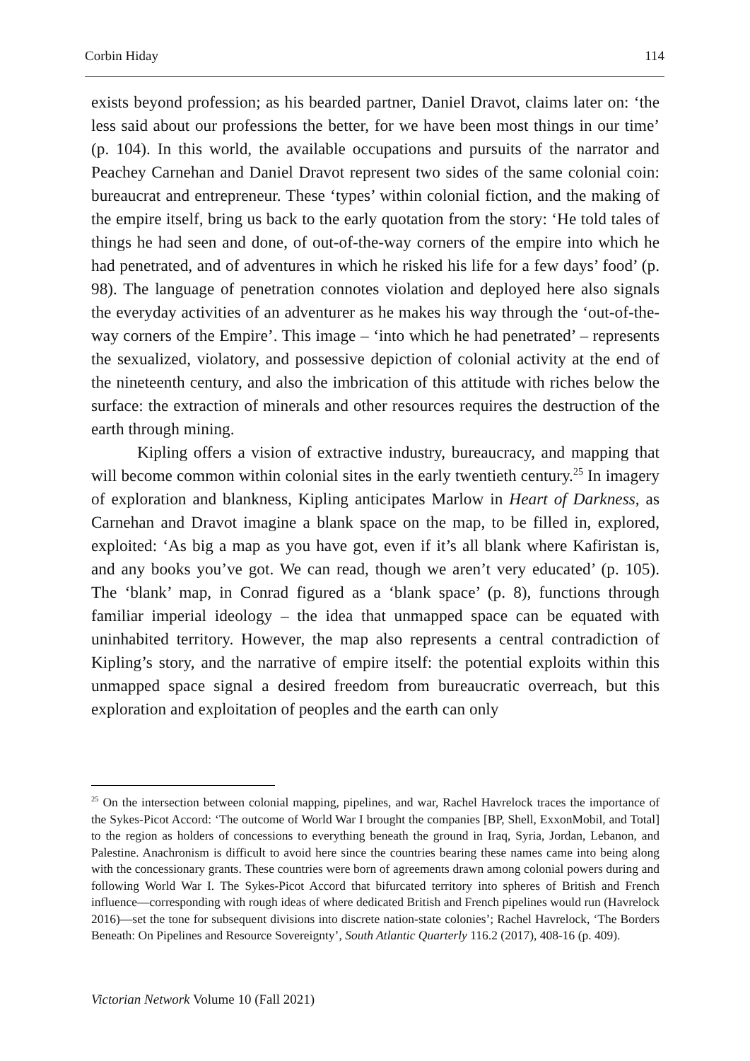Corbin Hiday 114
exists beyond profession; as his bearded partner, Daniel Dravot, claims later on: ‘the less said about our professions the better, for we have been most things in our time’ (p. 104). In this world, the available occupations and pursuits of the narrator and Peachey Carnehan and Daniel Dravot represent two sides of the same colonial coin: bureaucrat and entrepreneur. These ‘types’ within colonial fiction, and the making of the empire itself, bring us back to the early quotation from the story: ‘He told tales of things he had seen and done, of out-of-the-way corners of the empire into which he had penetrated, and of adventures in which he risked his life for a few days’ food’ (p. 98). The language of penetration connotes violation and deployed here also signals the everyday activities of an adventurer as he makes his way through the ‘out-of-the-way corners of the Empire’. This image – ‘into which he had penetrated’ – represents the sexualized, violatory, and possessive depiction of colonial activity at the end of the nineteenth century, and also the imbrication of this attitude with riches below the surface: the extraction of minerals and other resources requires the destruction of the earth through mining.
Kipling offers a vision of extractive industry, bureaucracy, and mapping that will become common within colonial sites in the early twentieth century.<sup>25</sup> In imagery of exploration and blankness, Kipling anticipates Marlow in Heart of Darkness, as Carnehan and Dravot imagine a blank space on the map, to be filled in, explored, exploited: ‘As big a map as you have got, even if it’s all blank where Kafiristan is, and any books you’ve got. We can read, though we aren’t very educated’ (p. 105). The ‘blank’ map, in Conrad figured as a ‘blank space’ (p. 8), functions through familiar imperial ideology – the idea that unmapped space can be equated with uninhabited territory. However, the map also represents a central contradiction of Kipling’s story, and the narrative of empire itself: the potential exploits within this unmapped space signal a desired freedom from bureaucratic overreach, but this exploration and exploitation of peoples and the earth can only
<sup>25</sup> On the intersection between colonial mapping, pipelines, and war, Rachel Havrelock traces the importance of the Sykes-Picot Accord: ‘The outcome of World War I brought the companies [BP, Shell, ExxonMobil, and Total] to the region as holders of concessions to everything beneath the ground in Iraq, Syria, Jordan, Lebanon, and Palestine. Anachronism is difficult to avoid here since the countries bearing these names came into being along with the concessionary grants. These countries were born of agreements drawn among colonial powers during and following World War I. The Sykes-Picot Accord that bifurcated territory into spheres of British and French influence—corresponding with rough ideas of where dedicated British and French pipelines would run (Havrelock 2016)—set the tone for subsequent divisions into discrete nation-state colonies’; Rachel Havrelock, ‘The Borders Beneath: On Pipelines and Resource Sovereignty’, South Atlantic Quarterly 116.2 (2017), 408-16 (p. 409).
Victorian Network Volume 10 (Fall 2021)